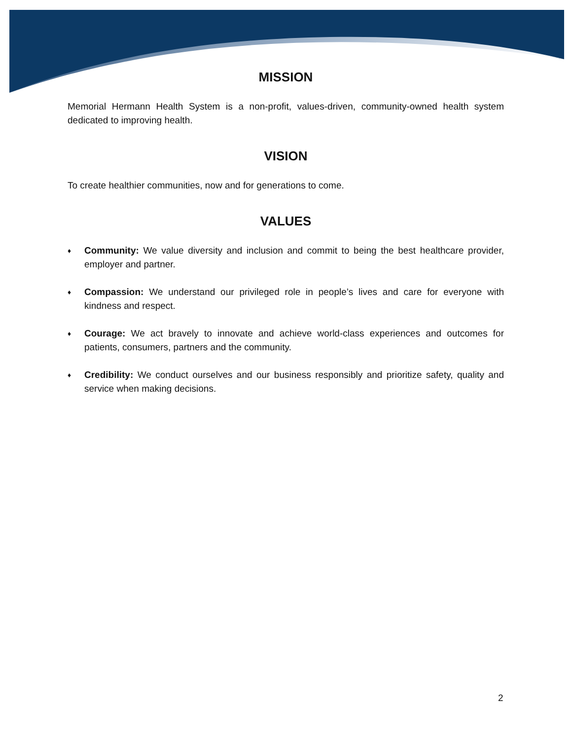MISSION
Memorial Hermann Health System is a non-profit, values-driven, community-owned health system dedicated to improving health.
VISION
To create healthier communities, now and for generations to come.
VALUES
♦ Community: We value diversity and inclusion and commit to being the best healthcare provider, employer and partner.
♦ Compassion: We understand our privileged role in people’s lives and care for everyone with kindness and respect.
♦ Courage: We act bravely to innovate and achieve world-class experiences and outcomes for patients, consumers, partners and the community.
♦ Credibility: We conduct ourselves and our business responsibly and prioritize safety, quality and service when making decisions.
2